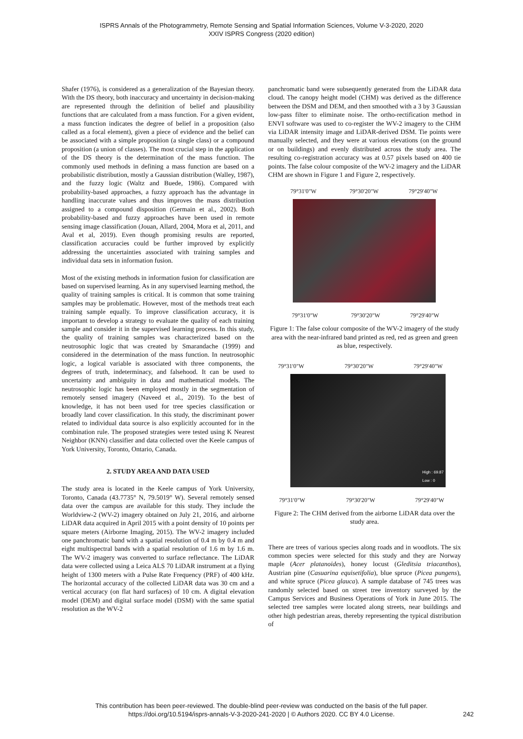ISPRS Annals of the Photogrammetry, Remote Sensing and Spatial Information Sciences, Volume V-3-2020, 2020
XXIV ISPRS Congress (2020 edition)
Shafer (1976), is considered as a generalization of the Bayesian theory. With the DS theory, both inaccuracy and uncertainty in decision-making are represented through the definition of belief and plausibility functions that are calculated from a mass function. For a given evident, a mass function indicates the degree of belief in a proposition (also called as a focal element), given a piece of evidence and the belief can be associated with a simple proposition (a single class) or a compound proposition (a union of classes). The most crucial step in the application of the DS theory is the determination of the mass function. The commonly used methods in defining a mass function are based on a probabilistic distribution, mostly a Gaussian distribution (Walley, 1987), and the fuzzy logic (Waltz and Buede, 1986). Compared with probability-based approaches, a fuzzy approach has the advantage in handling inaccurate values and thus improves the mass distribution assigned to a compound disposition (Germain et al., 2002). Both probability-based and fuzzy approaches have been used in remote sensing image classification (Jouan, Allard, 2004, Mora et al, 2011, and Aval et al, 2019). Even though promising results are reported, classification accuracies could be further improved by explicitly addressing the uncertainties associated with training samples and individual data sets in information fusion.
Most of the existing methods in information fusion for classification are based on supervised learning. As in any supervised learning method, the quality of training samples is critical. It is common that some training samples may be problematic. However, most of the methods treat each training sample equally. To improve classification accuracy, it is important to develop a strategy to evaluate the quality of each training sample and consider it in the supervised learning process. In this study, the quality of training samples was characterized based on the neutrosophic logic that was created by Smarandache (1999) and considered in the determination of the mass function. In neutrosophic logic, a logical variable is associated with three components, the degrees of truth, indeterminacy, and falsehood. It can be used to uncertainty and ambiguity in data and mathematical models. The neutrosophic logic has been employed mostly in the segmentation of remotely sensed imagery (Naveed et al., 2019). To the best of knowledge, it has not been used for tree species classification or broadly land cover classification. In this study, the discriminant power related to individual data source is also explicitly accounted for in the combination rule. The proposed strategies were tested using K Nearest Neighbor (KNN) classifier and data collected over the Keele campus of York University, Toronto, Ontario, Canada.
2. STUDY AREA AND DATA USED
The study area is located in the Keele campus of York University, Toronto, Canada (43.7735° N, 79.5019° W). Several remotely sensed data over the campus are available for this study. They include the Worldview-2 (WV-2) imagery obtained on July 21, 2016, and airborne LiDAR data acquired in April 2015 with a point density of 10 points per square meters (Airborne Imaging, 2015). The WV-2 imagery included one panchromatic band with a spatial resolution of 0.4 m by 0.4 m and eight multispectral bands with a spatial resolution of 1.6 m by 1.6 m. The WV-2 imagery was converted to surface reflectance. The LiDAR data were collected using a Leica ALS 70 LiDAR instrument at a flying height of 1300 meters with a Pulse Rate Frequency (PRF) of 400 kHz. The horizontal accuracy of the collected LiDAR data was 30 cm and a vertical accuracy (on flat hard surfaces) of 10 cm. A digital elevation model (DEM) and digital surface model (DSM) with the same spatial resolution as the WV-2
panchromatic band were subsequently generated from the LiDAR data cloud. The canopy height model (CHM) was derived as the difference between the DSM and DEM, and then smoothed with a 3 by 3 Gaussian low-pass filter to eliminate noise. The ortho-rectification method in ENVI software was used to co-register the WV-2 imagery to the CHM via LiDAR intensity image and LiDAR-derived DSM. Tie points were manually selected, and they were at various elevations (on the ground or on buildings) and evenly distributed across the study area. The resulting co-registration accuracy was at 0.57 pixels based on 400 tie points. The false colour composite of the WV-2 imagery and the LiDAR CHM are shown in Figure 1 and Figure 2, respectively.
79°31'0"W 79°30'20"W 79°29'40"W
79°31'0"W 79°30'20"W 79°29'40"W
Figure 1: The false colour composite of the WV-2 imagery of the study area with the near-infrared band printed as red, red as green and green as blue, respectively.
79°31'0"W 79°30'20"W 79°29'40"W
High : 69.87
Low : 0
79°31'0"W 79°30'20"W 79°29'40"W
Figure 2: The CHM derived from the airborne LiDAR data over the study area.
There are trees of various species along roads and in woodlots. The six common species were selected for this study and they are Norway maple (Acer platanoides), honey locust (Gleditsia triacanthos), Austrian pine (Casuarina equisetifolia), blue spruce (Picea pungens), and white spruce (Picea glauca). A sample database of 745 trees was randomly selected based on street tree inventory surveyed by the Campus Services and Business Operations of York in June 2015. The selected tree samples were located along streets, near buildings and other high pedestrian areas, thereby representing the typical distribution of
This contribution has been peer-reviewed. The double-blind peer-review was conducted on the basis of the full paper.
https://doi.org/10.5194/isprs-annals-V-3-2020-241-2020 | © Authors 2020. CC BY 4.0 License.
242